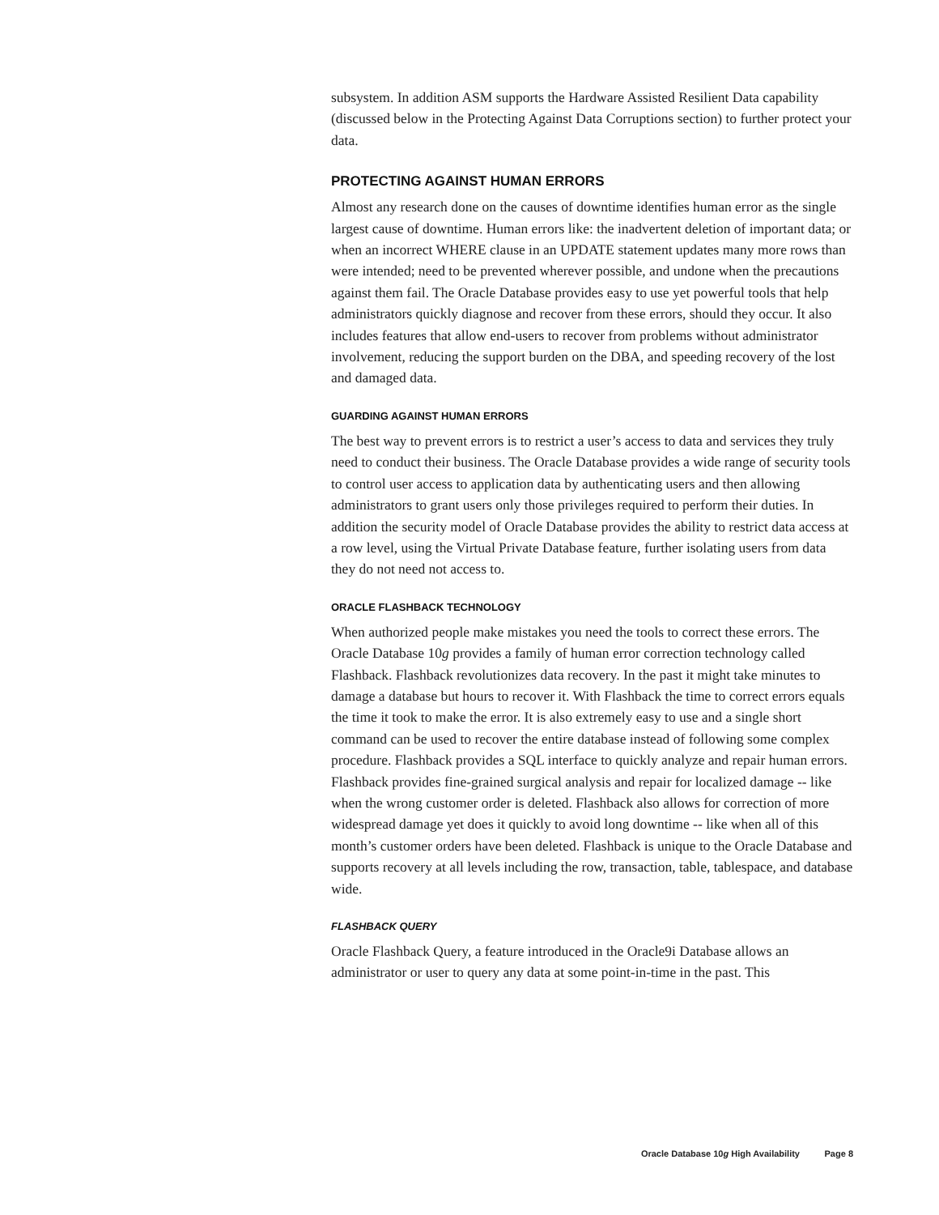subsystem. In addition ASM supports the Hardware Assisted Resilient Data capability (discussed below in the Protecting Against Data Corruptions section) to further protect your data.
PROTECTING AGAINST HUMAN ERRORS
Almost any research done on the causes of downtime identifies human error as the single largest cause of downtime. Human errors like: the inadvertent deletion of important data; or when an incorrect WHERE clause in an UPDATE statement updates many more rows than were intended; need to be prevented wherever possible, and undone when the precautions against them fail. The Oracle Database provides easy to use yet powerful tools that help administrators quickly diagnose and recover from these errors, should they occur. It also includes features that allow end-users to recover from problems without administrator involvement, reducing the support burden on the DBA, and speeding recovery of the lost and damaged data.
GUARDING AGAINST HUMAN ERRORS
The best way to prevent errors is to restrict a user’s access to data and services they truly need to conduct their business. The Oracle Database provides a wide range of security tools to control user access to application data by authenticating users and then allowing administrators to grant users only those privileges required to perform their duties. In addition the security model of Oracle Database provides the ability to restrict data access at a row level, using the Virtual Private Database feature, further isolating users from data they do not need not access to.
ORACLE FLASHBACK TECHNOLOGY
When authorized people make mistakes you need the tools to correct these errors. The Oracle Database 10g provides a family of human error correction technology called Flashback. Flashback revolutionizes data recovery. In the past it might take minutes to damage a database but hours to recover it. With Flashback the time to correct errors equals the time it took to make the error. It is also extremely easy to use and a single short command can be used to recover the entire database instead of following some complex procedure. Flashback provides a SQL interface to quickly analyze and repair human errors. Flashback provides fine-grained surgical analysis and repair for localized damage -- like when the wrong customer order is deleted. Flashback also allows for correction of more widespread damage yet does it quickly to avoid long downtime -- like when all of this month’s customer orders have been deleted. Flashback is unique to the Oracle Database and supports recovery at all levels including the row, transaction, table, tablespace, and database wide.
FLASHBACK QUERY
Oracle Flashback Query, a feature introduced in the Oracle9i Database allows an administrator or user to query any data at some point-in-time in the past. This
Oracle Database 10g High Availability Page 8